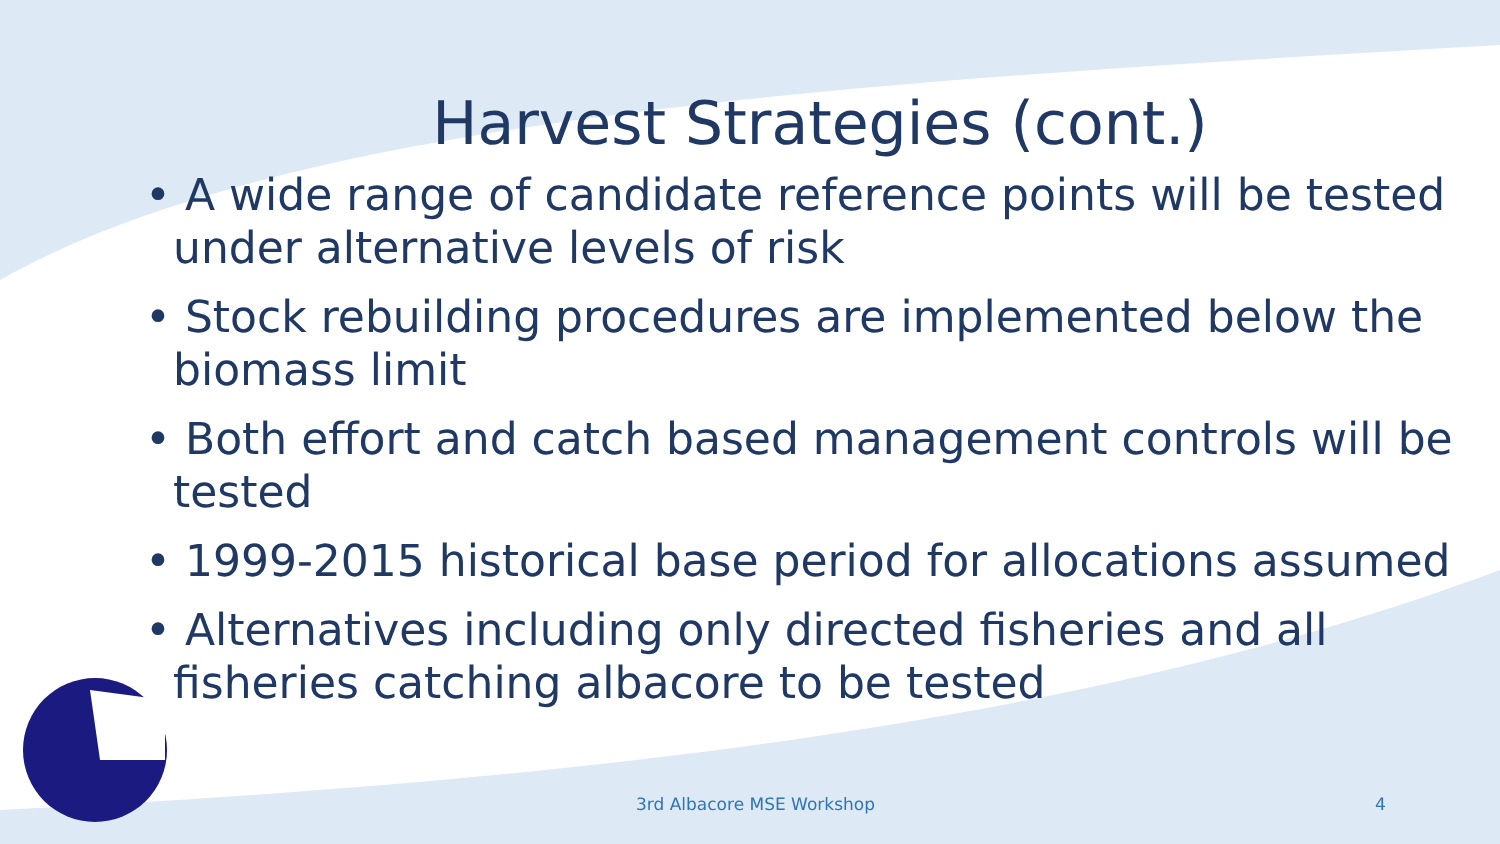Harvest Strategies (cont.)
• A wide range of candidate reference points will be tested under alternative levels of risk
• Stock rebuilding procedures are implemented below the biomass limit
• Both effort and catch based management controls will be tested
• 1999-2015 historical base period for allocations assumed
• Alternatives including only directed fisheries and all fisheries catching albacore to be tested
3rd Albacore MSE Workshop 4